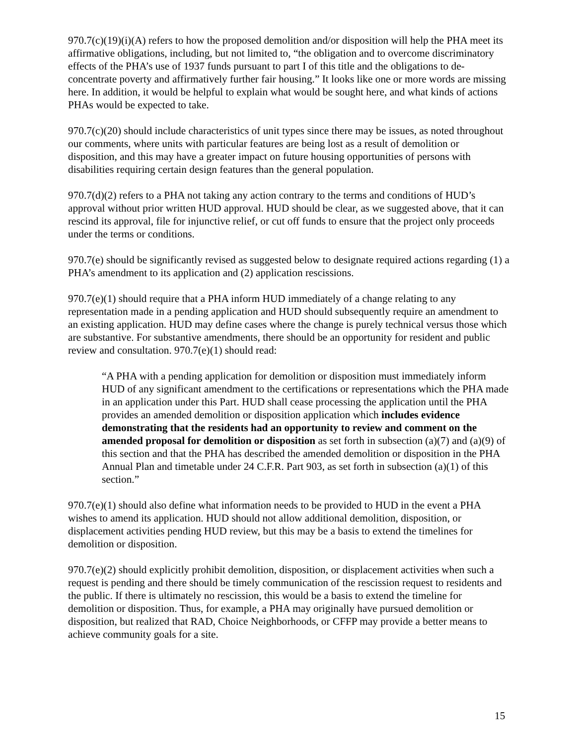970.7(c)(19)(i)(A) refers to how the proposed demolition and/or disposition will help the PHA meet its affirmative obligations, including, but not limited to, “the obligation and to overcome discriminatory effects of the PHA’s use of 1937 funds pursuant to part I of this title and the obligations to de-concentrate poverty and affirmatively further fair housing.” It looks like one or more words are missing here. In addition, it would be helpful to explain what would be sought here, and what kinds of actions PHAs would be expected to take.
970.7(c)(20) should include characteristics of unit types since there may be issues, as noted throughout our comments, where units with particular features are being lost as a result of demolition or disposition, and this may have a greater impact on future housing opportunities of persons with disabilities requiring certain design features than the general population.
970.7(d)(2) refers to a PHA not taking any action contrary to the terms and conditions of HUD’s approval without prior written HUD approval. HUD should be clear, as we suggested above, that it can rescind its approval, file for injunctive relief, or cut off funds to ensure that the project only proceeds under the terms or conditions.
970.7(e) should be significantly revised as suggested below to designate required actions regarding (1) a PHA’s amendment to its application and (2) application rescissions.
970.7(e)(1) should require that a PHA inform HUD immediately of a change relating to any representation made in a pending application and HUD should subsequently require an amendment to an existing application. HUD may define cases where the change is purely technical versus those which are substantive. For substantive amendments, there should be an opportunity for resident and public review and consultation. 970.7(e)(1) should read:
“A PHA with a pending application for demolition or disposition must immediately inform HUD of any significant amendment to the certifications or representations which the PHA made in an application under this Part. HUD shall cease processing the application until the PHA provides an amended demolition or disposition application which includes evidence demonstrating that the residents had an opportunity to review and comment on the amended proposal for demolition or disposition as set forth in subsection (a)(7) and (a)(9) of this section and that the PHA has described the amended demolition or disposition in the PHA Annual Plan and timetable under 24 C.F.R. Part 903, as set forth in subsection (a)(1) of this section.”
970.7(e)(1) should also define what information needs to be provided to HUD in the event a PHA wishes to amend its application. HUD should not allow additional demolition, disposition, or displacement activities pending HUD review, but this may be a basis to extend the timelines for demolition or disposition.
970.7(e)(2) should explicitly prohibit demolition, disposition, or displacement activities when such a request is pending and there should be timely communication of the rescission request to residents and the public. If there is ultimately no rescission, this would be a basis to extend the timeline for demolition or disposition. Thus, for example, a PHA may originally have pursued demolition or disposition, but realized that RAD, Choice Neighborhoods, or CFFP may provide a better means to achieve community goals for a site.
15